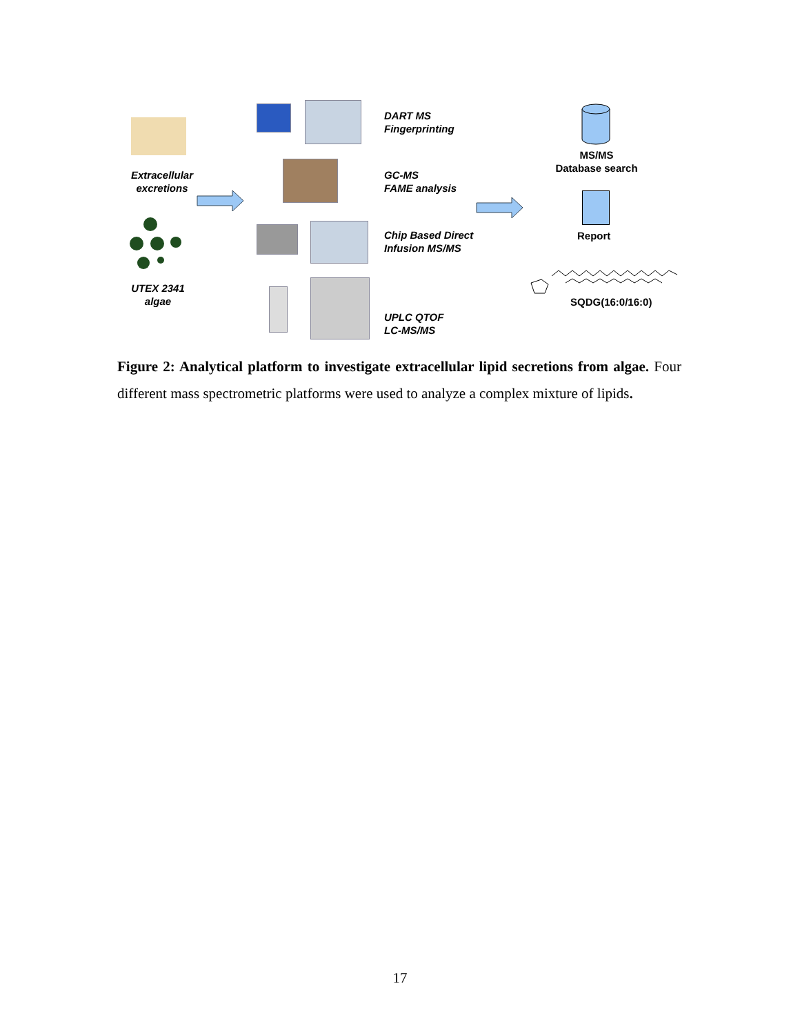Extracellular
excretions
UTEX 2341
algae
DART MS
Fingerprinting
GC-MS
FAME analysis
Chip Based Direct
Infusion MS/MS
UPLC QTOF
LC-MS/MS
MS/MS
Database search
Report
SQDG(16:0/16:0)
Figure 2: Analytical platform to investigate extracellular lipid secretions from algae. Four different mass spectrometric platforms were used to analyze a complex mixture of lipids.
17